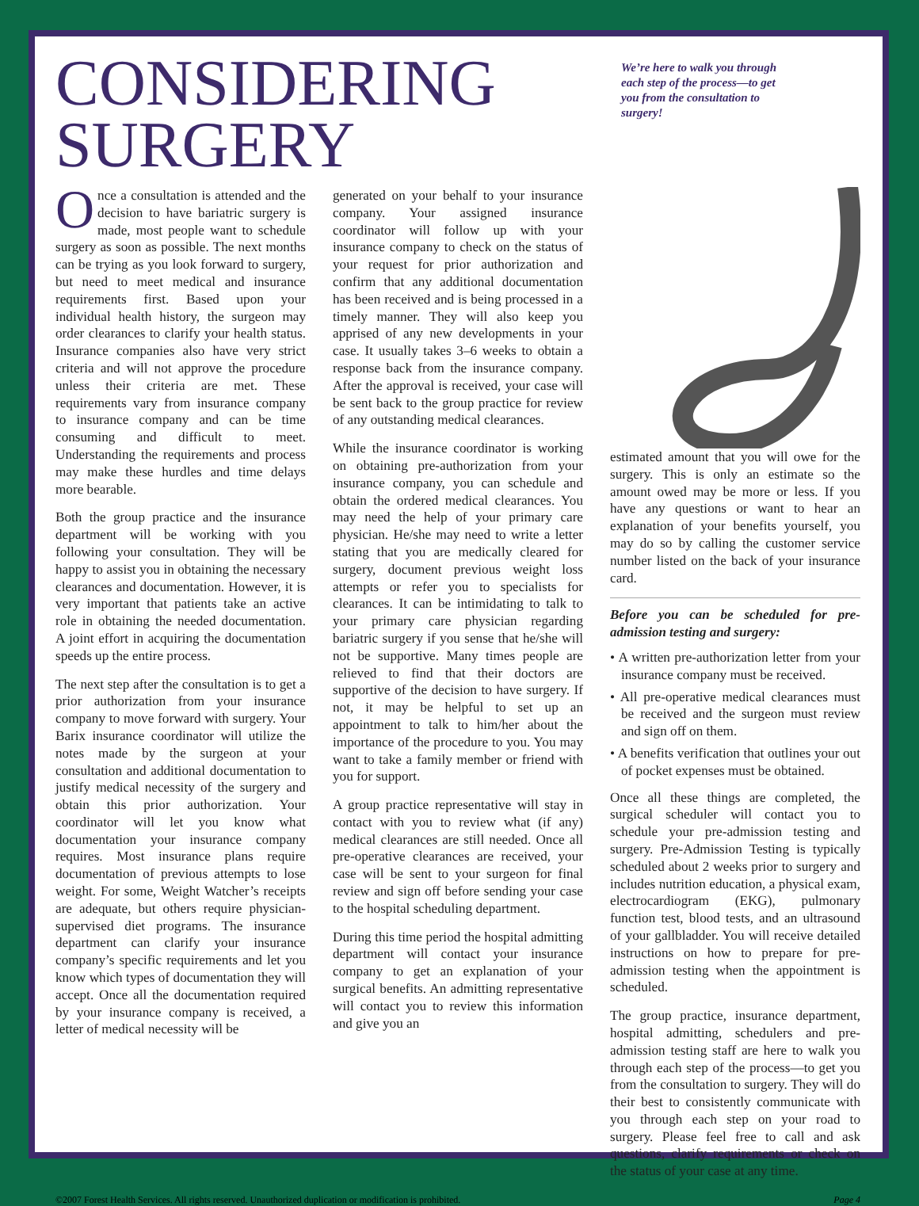CONSIDERING SURGERY
We’re here to walk you through each step of the process—to get you from the consultation to surgery!
Once a consultation is attended and the decision to have bariatric surgery is made, most people want to schedule surgery as soon as possible. The next months can be trying as you look forward to surgery, but need to meet medical and insurance requirements first. Based upon your individual health history, the surgeon may order clearances to clarify your health status. Insurance companies also have very strict criteria and will not approve the procedure unless their criteria are met. These requirements vary from insurance company to insurance company and can be time consuming and difficult to meet. Understanding the requirements and process may make these hurdles and time delays more bearable.
Both the group practice and the insurance department will be working with you following your consultation. They will be happy to assist you in obtaining the necessary clearances and documentation. However, it is very important that patients take an active role in obtaining the needed documentation. A joint effort in acquiring the documentation speeds up the entire process.
The next step after the consultation is to get a prior authorization from your insurance company to move forward with surgery. Your Barix insurance coordinator will utilize the notes made by the surgeon at your consultation and additional documentation to justify medical necessity of the surgery and obtain this prior authorization. Your coordinator will let you know what documentation your insurance company requires. Most insurance plans require documentation of previous attempts to lose weight. For some, Weight Watcher’s receipts are adequate, but others require physician-supervised diet programs. The insurance department can clarify your insurance company’s specific requirements and let you know which types of documentation they will accept. Once all the documentation required by your insurance company is received, a letter of medical necessity will be
generated on your behalf to your insurance company. Your assigned insurance coordinator will follow up with your insurance company to check on the status of your request for prior authorization and confirm that any additional documentation has been received and is being processed in a timely manner. They will also keep you apprised of any new developments in your case. It usually takes 3–6 weeks to obtain a response back from the insurance company. After the approval is received, your case will be sent back to the group practice for review of any outstanding medical clearances.
While the insurance coordinator is working on obtaining pre-authorization from your insurance company, you can schedule and obtain the ordered medical clearances. You may need the help of your primary care physician. He/she may need to write a letter stating that you are medically cleared for surgery, document previous weight loss attempts or refer you to specialists for clearances. It can be intimidating to talk to your primary care physician regarding bariatric surgery if you sense that he/she will not be supportive. Many times people are relieved to find that their doctors are supportive of the decision to have surgery. If not, it may be helpful to set up an appointment to talk to him/her about the importance of the procedure to you. You may want to take a family member or friend with you for support.
A group practice representative will stay in contact with you to review what (if any) medical clearances are still needed. Once all pre-operative clearances are received, your case will be sent to your surgeon for final review and sign off before sending your case to the hospital scheduling department.
During this time period the hospital admitting department will contact your insurance company to get an explanation of your surgical benefits. An admitting representative will contact you to review this information and give you an
estimated amount that you will owe for the surgery. This is only an estimate so the amount owed may be more or less. If you have any questions or want to hear an explanation of your benefits yourself, you may do so by calling the customer service number listed on the back of your insurance card.
Before you can be scheduled for pre-admission testing and surgery:
• A written pre-authorization letter from your insurance company must be received.
• All pre-operative medical clearances must be received and the surgeon must review and sign off on them.
• A benefits verification that outlines your out of pocket expenses must be obtained.
Once all these things are completed, the surgical scheduler will contact you to schedule your pre-admission testing and surgery. Pre-Admission Testing is typically scheduled about 2 weeks prior to surgery and includes nutrition education, a physical exam, electrocardiogram (EKG), pulmonary function test, blood tests, and an ultrasound of your gallbladder. You will receive detailed instructions on how to prepare for pre-admission testing when the appointment is scheduled.
The group practice, insurance department, hospital admitting, schedulers and pre-admission testing staff are here to walk you through each step of the process—to get you from the consultation to surgery. They will do their best to consistently communicate with you through each step on your road to surgery. Please feel free to call and ask questions, clarify requirements or check on the status of your case at any time.
©2007 Forest Health Services. All rights reserved. Unauthorized duplication or modification is prohibited. Page 4